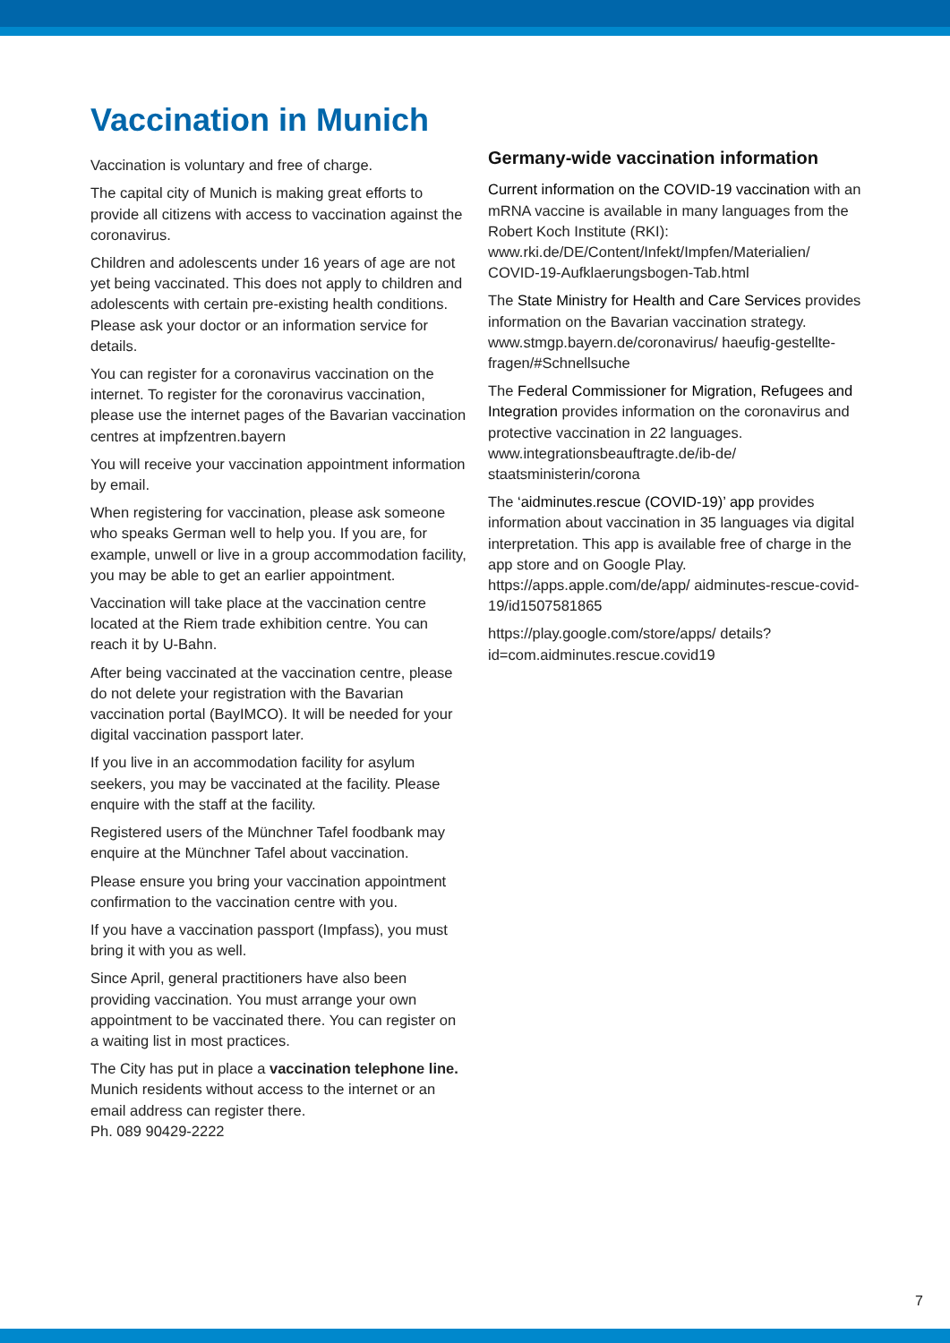Vaccination in Munich
Vaccination is voluntary and free of charge.
The capital city of Munich is making great efforts to provide all citizens with access to vaccination against the coronavirus.
Children and adolescents under 16 years of age are not yet being vaccinated. This does not apply to children and adolescents with certain pre-existing health conditions. Please ask your doctor or an information service for details.
You can register for a coronavirus vaccination on the internet. To register for the coronavirus vaccination, please use the internet pages of the Bavarian vaccination centres at impfzentren.bayern
You will receive your vaccination appointment information by email.
When registering for vaccination, please ask someone who speaks German well to help you. If you are, for example, unwell or live in a group accommodation facility, you may be able to get an earlier appointment.
Vaccination will take place at the vaccination centre located at the Riem trade exhibition centre. You can reach it by U-Bahn.
After being vaccinated at the vaccination centre, please do not delete your registration with the Bavarian vaccination portal (BayIMCO). It will be needed for your digital vaccination passport later.
If you live in an accommodation facility for asylum seekers, you may be vaccinated at the facility. Please enquire with the staff at the facility.
Registered users of the Münchner Tafel foodbank may enquire at the Münchner Tafel about vaccination.
Please ensure you bring your vaccination appointment confirmation to the vaccination centre with you.
If you have a vaccination passport (Impfass), you must bring it with you as well.
Since April, general practitioners have also been providing vaccination. You must arrange your own appointment to be vaccinated there. You can register on a waiting list in most practices.
The City has put in place a vaccination telephone line. Munich residents without access to the internet or an email address can register there.
Ph. 089 90429-2222
Germany-wide vaccination information
Current information on the COVID-19 vaccination with an mRNA vaccine is available in many languages from the Robert Koch Institute (RKI):
www.rki.de/DE/Content/Infekt/Impfen/Materialien/ COVID-19-Aufklaerungsbogen-Tab.html
The State Ministry for Health and Care Services provides information on the Bavarian vaccination strategy.
www.stmgp.bayern.de/coronavirus/ haeufig-gestellte-fragen/#Schnellsuche
The Federal Commissioner for Migration, Refugees and Integration provides information on the coronavirus and protective vaccination in 22 languages.
www.integrationsbeauftragte.de/ib-de/ staatsministerin/corona
The ‘aidminutes.rescue (COVID-19)’ app provides information about vaccination in 35 languages via digital interpretation. This app is available free of charge in the app store and on Google Play.
https://apps.apple.com/de/app/ aidminutes-rescue-covid-19/id1507581865
https://play.google.com/store/apps/ details?id=com.aidminutes.rescue.covid19
7